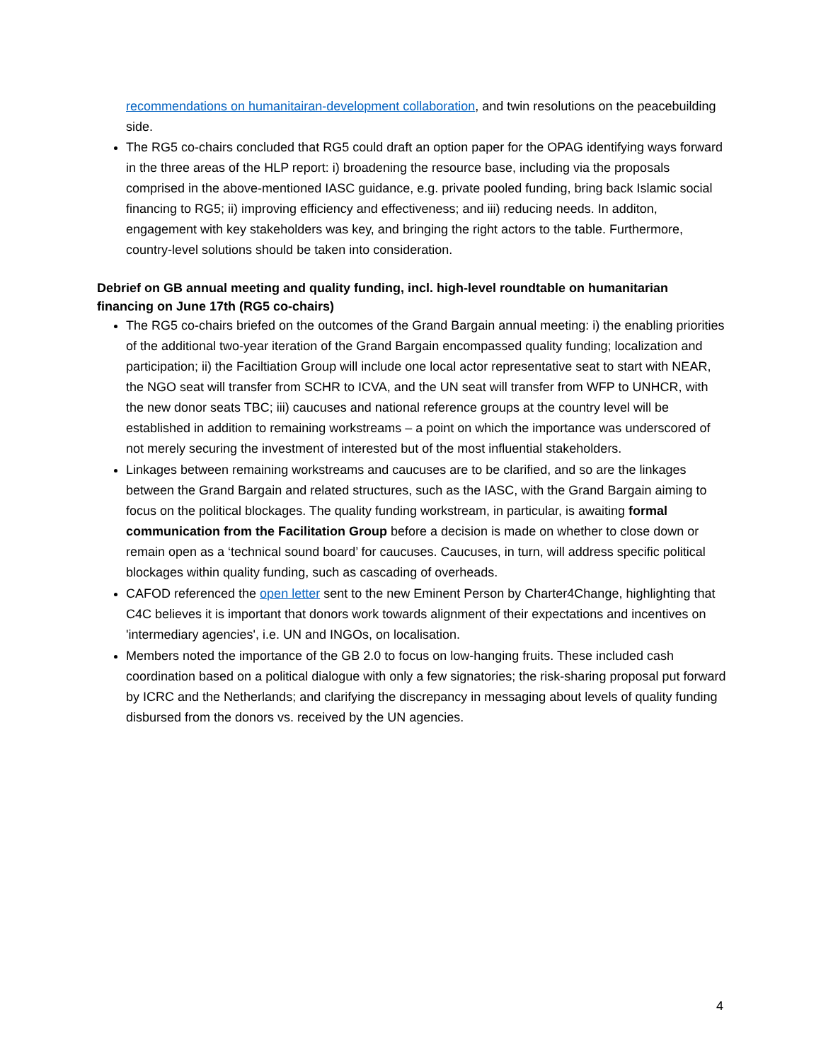recommendations on humanitairan-development collaboration, and twin resolutions on the peacebuilding side.
The RG5 co-chairs concluded that RG5 could draft an option paper for the OPAG identifying ways forward in the three areas of the HLP report: i) broadening the resource base, including via the proposals comprised in the above-mentioned IASC guidance, e.g. private pooled funding, bring back Islamic social financing to RG5; ii) improving efficiency and effectiveness; and iii) reducing needs. In additon, engagement with key stakeholders was key, and bringing the right actors to the table. Furthermore, country-level solutions should be taken into consideration.
Debrief on GB annual meeting and quality funding, incl. high-level roundtable on humanitarian financing on June 17th (RG5 co-chairs)
The RG5 co-chairs briefed on the outcomes of the Grand Bargain annual meeting: i) the enabling priorities of the additional two-year iteration of the Grand Bargain encompassed quality funding; localization and participation; ii) the Faciltiation Group will include one local actor representative seat to start with NEAR, the NGO seat will transfer from SCHR to ICVA, and the UN seat will transfer from WFP to UNHCR, with the new donor seats TBC; iii) caucuses and national reference groups at the country level will be established in addition to remaining workstreams – a point on which the importance was underscored of not merely securing the investment of interested but of the most influential stakeholders.
Linkages between remaining workstreams and caucuses are to be clarified, and so are the linkages between the Grand Bargain and related structures, such as the IASC, with the Grand Bargain aiming to focus on the political blockages. The quality funding workstream, in particular, is awaiting formal communication from the Facilitation Group before a decision is made on whether to close down or remain open as a ‘technical sound board’ for caucuses. Caucuses, in turn, will address specific political blockages within quality funding, such as cascading of overheads.
CAFOD referenced the open letter sent to the new Eminent Person by Charter4Change, highlighting that C4C believes it is important that donors work towards alignment of their expectations and incentives on 'intermediary agencies', i.e. UN and INGOs, on localisation.
Members noted the importance of the GB 2.0 to focus on low-hanging fruits. These included cash coordination based on a political dialogue with only a few signatories; the risk-sharing proposal put forward by ICRC and the Netherlands; and clarifying the discrepancy in messaging about levels of quality funding disbursed from the donors vs. received by the UN agencies.
4